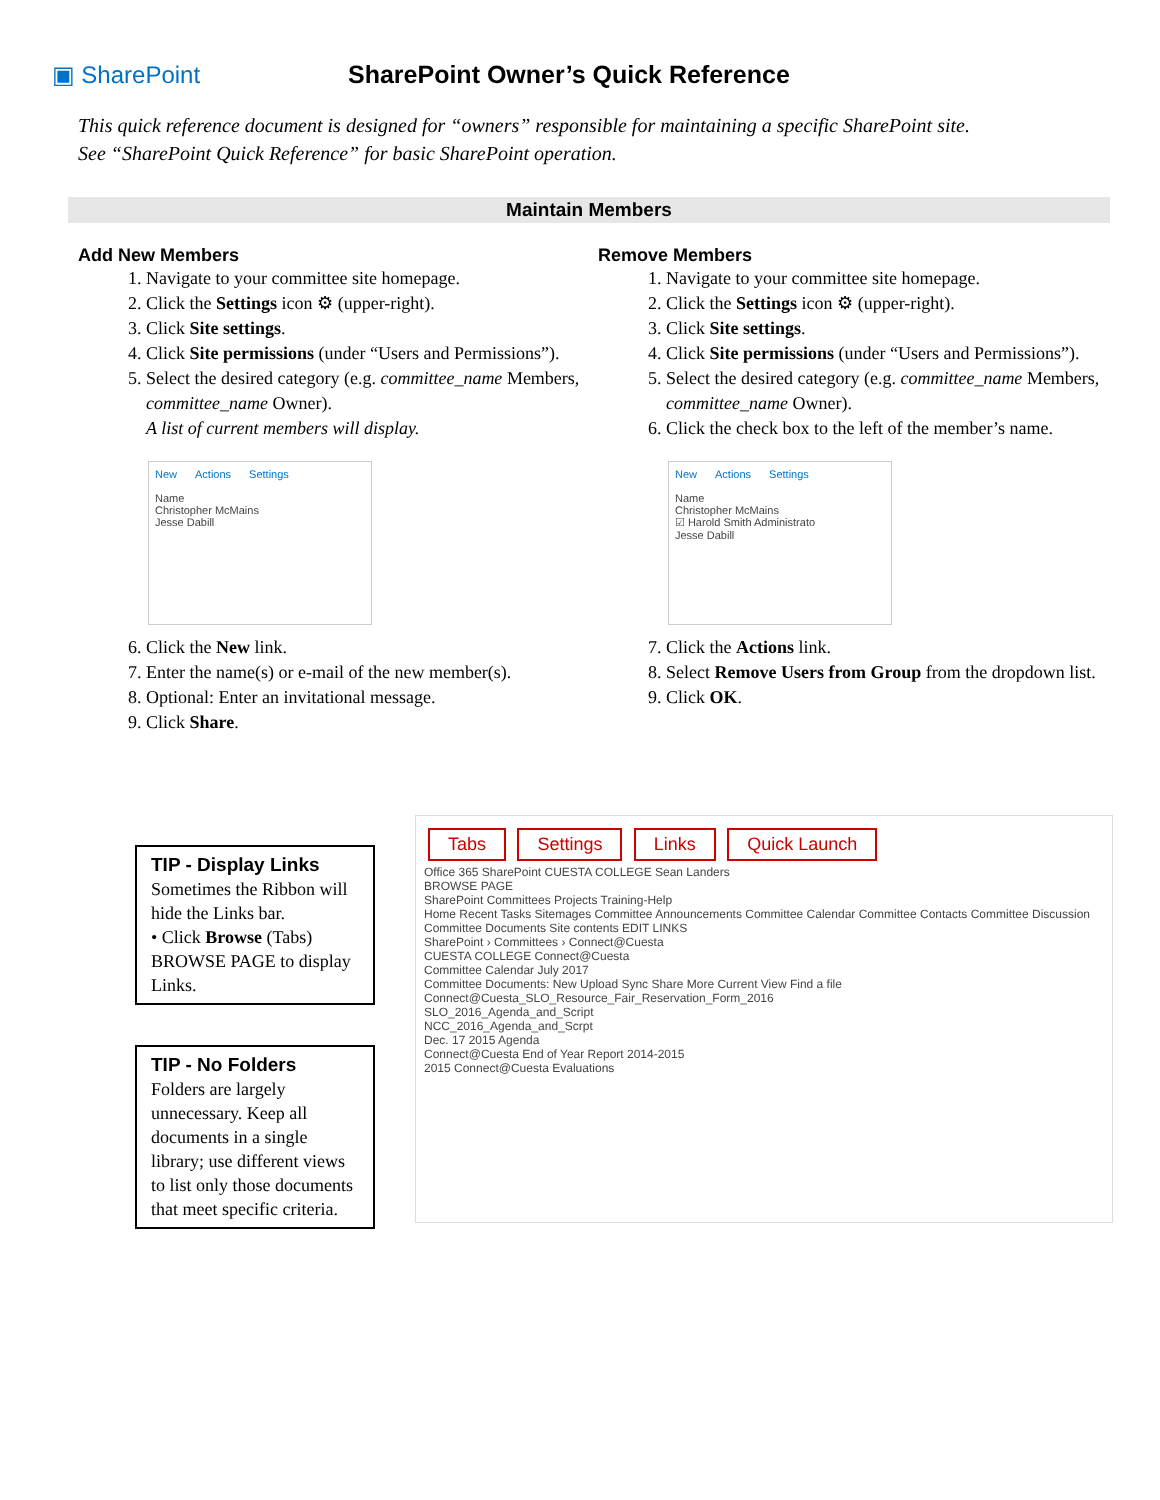▣ SharePoint
SharePoint Owner’s Quick Reference
This quick reference document is designed for “owners” responsible for maintaining a specific SharePoint site.
See “SharePoint Quick Reference” for basic SharePoint operation.
Maintain Members
Add New Members
1. Navigate to your committee site homepage.
2. Click the Settings icon ⚙ (upper-right).
3. Click Site settings.
4. Click Site permissions (under “Users and Permissions”).
5. Select the desired category (e.g. committee_name Members, committee_name Owner).
A list of current members will display.
New Actions Settings
Name
Christopher McMains
Jesse Dabill
6. Click the New link.
7. Enter the name(s) or e-mail of the new member(s).
8. Optional: Enter an invitational message.
9. Click Share.
Remove Members
1. Navigate to your committee site homepage.
2. Click the Settings icon ⚙ (upper-right).
3. Click Site settings.
4. Click Site permissions (under “Users and Permissions”).
5. Select the desired category (e.g. committee_name Members, committee_name Owner).
6. Click the check box to the left of the member’s name.
New Actions Settings
Name
Christopher McMains
☑ Harold Smith Administrato
Jesse Dabill
7. Click the Actions link.
8. Select Remove Users from Group from the dropdown list.
9. Click OK.
TIP - Display Links
Sometimes the Ribbon will hide the Links bar.
• Click Browse (Tabs) BROWSE PAGE to display Links.
TIP - No Folders
Folders are largely unnecessary. Keep all documents in a single library; use different views to list only those documents that meet specific criteria.
Tabs Settings Links Quick Launch
Office 365 SharePoint CUESTA COLLEGE Sean Landers
BROWSE PAGE
SharePoint Committees Projects Training-Help
Home Recent Tasks Sitemages Committee Announcements Committee Calendar Committee Contacts Committee Discussion Committee Documents Site contents EDIT LINKS
SharePoint › Committees › Connect@Cuesta
CUESTA COLLEGE Connect@Cuesta
Committee Calendar July 2017
Committee Documents: New Upload Sync Share More Current View Find a file
Connect@Cuesta_SLO_Resource_Fair_Reservation_Form_2016
SLO_2016_Agenda_and_Script
NCC_2016_Agenda_and_Scrpt
Dec. 17 2015 Agenda
Connect@Cuesta End of Year Report 2014-2015
2015 Connect@Cuesta Evaluations